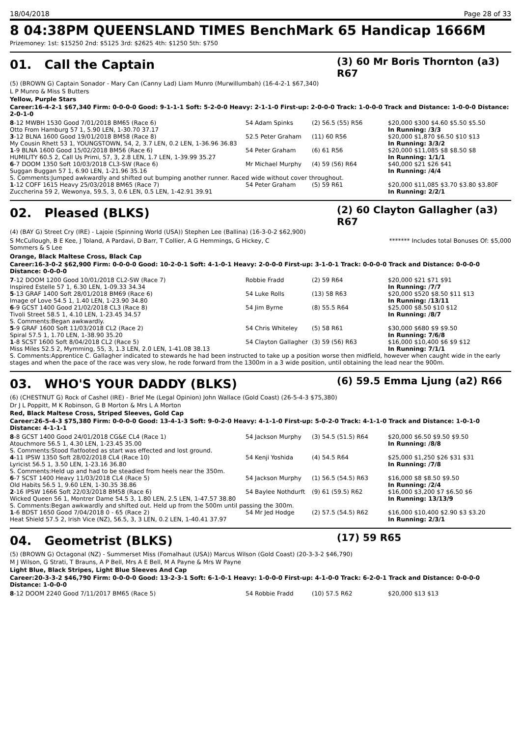18/04/2018 Page 28 of 33
8 04:38PM QUEENSLAND TIMES BenchMark 65 Handicap 1666M
Prizemoney: 1st: $15250 2nd: $5125 3rd: $2625 4th: $1250 5th: $750
01. Call the Captain
(3) 60 Mr Boris Thornton (a3) R67
(5) (BROWN G) Captain Sonador - Mary Can (Canny Lad) Liam Munro (Murwillumbah) (16-4-2-1 $67,340)
L P Munro & Miss S Butters
Yellow, Purple Stars
Career:16-4-2-1 $67,340 Firm: 0-0-0-0 Good: 9-1-1-1 Soft: 5-2-0-0 Heavy: 2-1-1-0 First-up: 2-0-0-0 Track: 1-0-0-0 Track and Distance: 1-0-0-0 Distance: 2-0-1-0
| 8 -12 MWBH 1530 Good 7/01/2018 BM65 (Race 6) | 54 Adam Spinks | (2) 56.5 (55) R56 | $20,000 $300 $4.60 $5.50 $5.50 |
| Otto From Hamburg 57 1, 5.90 LEN, 1-30.70 37.17 | | | In Running: /3/3 |
| 3 -12 BLNA 1600 Good 19/01/2018 BM58 (Race 8) | 52.5 Peter Graham | (11) 60 R56 | $20,000 $1,870 $6.50 $10 $13 |
| My Cousin Rhett 53 1, YOUNGSTOWN, 54, 2, 3.7 LEN, 0.2 LEN, 1-36.96 36.83 | | | In Running: 3/3/2 |
| 1 -9 BLNA 1600 Good 15/02/2018 BM56 (Race 6) | 54 Peter Graham | (6) 61 R56 | $20,000 $11,085 $8 $8.50 $8 |
| HUMILITY 60.5 2, Call Us Primi, 57, 3, 2.8 LEN, 1.7 LEN, 1-39.99 35.27 | | | In Running: 1/1/1 |
| 6 -7 DOOM 1350 Soft 10/03/2018 CL3-SW (Race 6) | Mr Michael Murphy | (4) 59 (56) R64 | $40,000 $21 $26 $41 |
| Suggan Buggan 57 1, 6.90 LEN, 1-21.96 35.16 | | | In Running: /4/4 |
| S. Comments:Jumped awkwardly and shifted out bumping another runner. Raced wide without cover throughout. | | | |
| 1 -12 COFF 1615 Heavy 25/03/2018 BM65 (Race 7) | 54 Peter Graham | (5) 59 R61 | $20,000 $11,085 $3.70 $3.80 $3.80F |
| Zuccherina 59 2, Wewonya, 59.5, 3, 0.6 LEN, 0.5 LEN, 1-42.91 39.91 | | | In Running: 2/2/1 |
02. Pleased (BLKS)
(2) 60 Clayton Gallagher (a3) R67
(4) (BAY G) Street Cry (IRE) - Lajoie (Spinning World (USA)) Stephen Lee (Ballina) (16-3-0-2 $62,900)
S McCullough, B E Kee, J Toland, A Pardavi, D Barr, T Collier, A G Hemmings, G Hickey, C Sommers & S Lee
******* Includes total Bonuses Of: $5,000
Orange, Black Maltese Cross, Black Cap
Career:16-3-0-2 $62,900 Firm: 0-0-0-0 Good: 10-2-0-1 Soft: 4-1-0-1 Heavy: 2-0-0-0 First-up: 3-1-0-1 Track: 0-0-0-0 Track and Distance: 0-0-0-0 Distance: 0-0-0-0
| 7 -12 DOOM 1200 Good 10/01/2018 CL2-SW (Race 7) | Robbie Fradd | (2) 59 R64 | $20,000 $21 $71 $91 |
| Inspired Estelle 57 1, 6.30 LEN, 1-09.33 34.34 | | | In Running: /7/7 |
| 5 -13 GRAF 1400 Soft 28/01/2018 BM69 (Race 6) | 54 Luke Rolls | (13) 58 R63 | $20,000 $520 $8.50 $11 $13 |
| Image of Love 54.5 1, 1.40 LEN, 1-23.90 34.80 | | | In Running: /13/11 |
| 6 -9 GCST 1400 Good 21/02/2018 CL3 (Race 8) | 54 Jim Byrne | (8) 55.5 R64 | $25,000 $8.50 $10 $12 |
| Tivoli Street 58.5 1, 4.10 LEN, 1-23.45 34.57 | | | In Running: /8/7 |
| S. Comments:Began awkwardly. | | | |
| 5 -9 GRAF 1600 Soft 11/03/2018 CL2 (Race 2) | 54 Chris Whiteley | (5) 58 R61 | $30,000 $680 $9 $9.50 |
| Spiral 57.5 1, 1.70 LEN, 1-38.90 35.20 | | | In Running: 7/6/8 |
| 1 -8 SCST 1600 Soft 8/04/2018 CL2 (Race 5) | 54 Clayton Gallagher | (3) 59 (56) R63 | $16,000 $10,400 $6 $9 $12 |
| Miss Miles 52.5 2, Mymming, 55, 3, 1.3 LEN, 2.0 LEN, 1-41.08 38.13 | | | In Running: 7/1/1 |
| S. Comments:Apprentice C. Gallagher indicated to stewards he had been instructed to take up a position worse then midfield, however when caught wide in the early stages and when the pace of the race was very slow, he rode forward from the 1300m in a 3 wide position, until obtaining the lead near the 900m. | | | |
03. WHO'S YOUR DADDY (BLKS)
(6) 59.5 Emma Ljung (a2) R66
(6) (CHESTNUT G) Rock of Cashel (IRE) - Brief Me (Legal Opinion) John Wallace (Gold Coast) (26-5-4-3 $75,380)
Dr J L Poppitt, M K Robinson, G B Morton & Mrs L A Morton
Red, Black Maltese Cross, Striped Sleeves, Gold Cap
Career:26-5-4-3 $75,380 Firm: 0-0-0-0 Good: 13-4-1-3 Soft: 9-0-2-0 Heavy: 4-1-1-0 First-up: 5-0-2-0 Track: 4-1-1-0 Track and Distance: 1-0-1-0 Distance: 4-1-1-1
| 8 -8 GCST 1400 Good 24/01/2018 CG&E CL4 (Race 1) | 54 Jackson Murphy | (3) 54.5 (51.5) R64 | $20,000 $6.50 $9.50 $9.50 |
| Atouchmore 56.5 1, 4.30 LEN, 1-23.45 35.00 | | | In Running: /8/8 |
| S. Comments:Stood flatfooted as start was effected and lost ground. | | | |
| 4 -11 IPSW 1350 Soft 28/02/2018 CL4 (Race 10) | 54 Kenji Yoshida | (4) 54.5 R64 | $25,000 $1,250 $26 $31 $31 |
| Lyricist 56.5 1, 3.50 LEN, 1-23.16 36.80 | | | In Running: /7/8 |
| S. Comments:Held up and had to be steadied from heels near the 350m. | | | |
| 6 -7 SCST 1400 Heavy 11/03/2018 CL4 (Race 5) | 54 Jackson Murphy | (1) 56.5 (54.5) R63 | $16,000 $8 $8.50 $9.50 |
| Old Habits 56.5 1, 9.60 LEN, 1-30.35 38.86 | | | In Running: /2/4 |
| 2 -16 IPSW 1666 Soft 22/03/2018 BM58 (Race 6) | 54 Baylee Nothdurft | (9) 61 (59.5) R62 | $16,000 $3,200 $7 $6.50 $6 |
| Wicked Queen 56 1, Montrer Dame 54.5 3, 1.80 LEN, 2.5 LEN, 1-47.57 38.80 | | | In Running: 13/13/9 |
| S. Comments:Began awkwardly and shifted out. Held up from the 500m until passing the 300m. | | | |
| 1 -6 BDST 1650 Good 7/04/2018 0 - 65 (Race 2) | 54 Mr Jed Hodge | (2) 57.5 (54.5) R62 | $16,000 $10,400 $2.90 $3 $3.20 |
| Heat Shield 57.5 2, Irish Vice (NZ), 56.5, 3, 3 LEN, 0.2 LEN, 1-40.41 37.97 | | | In Running: 2/3/1 |
04. Geometrist (BLKS)
(17) 59 R65
(5) (BROWN G) Octagonal (NZ) - Summerset Miss (Fomalhaut (USA)) Marcus Wilson (Gold Coast) (20-3-3-2 $46,790)
M J Wilson, G Strati, T Brauns, A P Bell, Mrs A E Bell, M A Payne & Mrs W Payne
Light Blue, Black Stripes, Light Blue Sleeves And Cap
Career:20-3-3-2 $46,790 Firm: 0-0-0-0 Good: 13-2-3-1 Soft: 6-1-0-1 Heavy: 1-0-0-0 First-up: 4-1-0-0 Track: 6-2-0-1 Track and Distance: 0-0-0-0 Distance: 1-0-0-0
| 8 -12 DOOM 2240 Good 7/11/2017 BM65 (Race 5) | 54 Robbie Fradd | (10) 57.5 R62 | $20,000 $13 $13 |